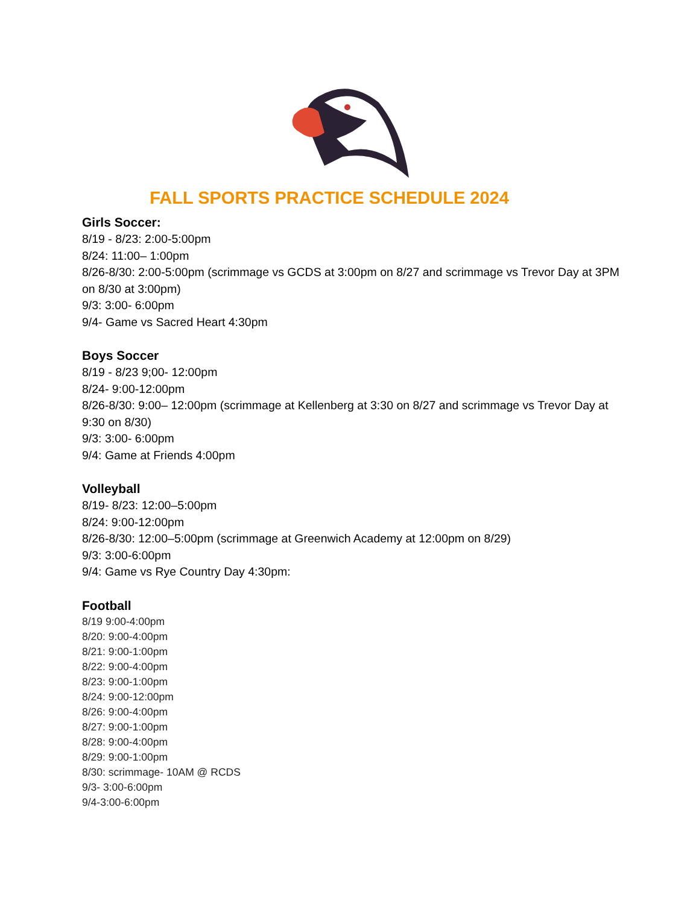FALL SPORTS PRACTICE SCHEDULE 2024
Girls Soccer:
8/19 - 8/23: 2:00-5:00pm
8/24: 11:00– 1:00pm
8/26-8/30: 2:00-5:00pm (scrimmage vs GCDS at 3:00pm on 8/27 and scrimmage vs Trevor Day at 3PM on 8/30 at 3:00pm)
9/3: 3:00- 6:00pm
9/4- Game vs Sacred Heart 4:30pm
Boys Soccer
8/19 - 8/23 9;00- 12:00pm
8/24- 9:00-12:00pm
8/26-8/30: 9:00– 12:00pm (scrimmage at Kellenberg at 3:30 on 8/27 and scrimmage vs Trevor Day at 9:30 on 8/30)
9/3: 3:00- 6:00pm
9/4: Game at Friends 4:00pm
Volleyball
8/19- 8/23: 12:00–5:00pm
8/24: 9:00-12:00pm
8/26-8/30: 12:00–5:00pm (scrimmage at Greenwich Academy at 12:00pm on 8/29)
9/3: 3:00-6:00pm
9/4: Game vs Rye Country Day 4:30pm:
Football
8/19 9:00-4:00pm
8/20: 9:00-4:00pm
8/21: 9:00-1:00pm
8/22: 9:00-4:00pm
8/23: 9:00-1:00pm
8/24: 9:00-12:00pm
8/26: 9:00-4:00pm
8/27: 9:00-1:00pm
8/28: 9:00-4:00pm
8/29: 9:00-1:00pm
8/30: scrimmage- 10AM @ RCDS
9/3- 3:00-6:00pm
9/4-3:00-6:00pm